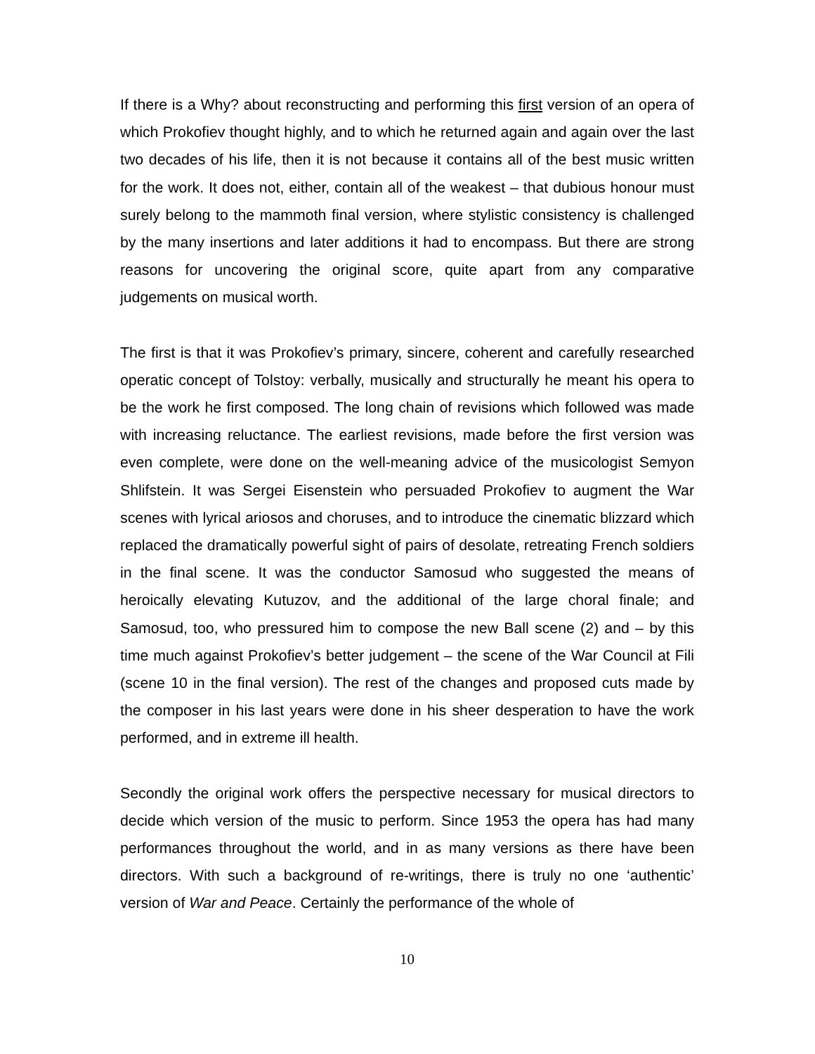If there is a Why? about reconstructing and performing this first version of an opera of which Prokofiev thought highly, and to which he returned again and again over the last two decades of his life, then it is not because it contains all of the best music written for the work. It does not, either, contain all of the weakest – that dubious honour must surely belong to the mammoth final version, where stylistic consistency is challenged by the many insertions and later additions it had to encompass. But there are strong reasons for uncovering the original score, quite apart from any comparative judgements on musical worth.
The first is that it was Prokofiev’s primary, sincere, coherent and carefully researched operatic concept of Tolstoy: verbally, musically and structurally he meant his opera to be the work he first composed. The long chain of revisions which followed was made with increasing reluctance. The earliest revisions, made before the first version was even complete, were done on the well-meaning advice of the musicologist Semyon Shlifstein. It was Sergei Eisenstein who persuaded Prokofiev to augment the War scenes with lyrical ariosos and choruses, and to introduce the cinematic blizzard which replaced the dramatically powerful sight of pairs of desolate, retreating French soldiers in the final scene. It was the conductor Samosud who suggested the means of heroically elevating Kutuzov, and the additional of the large choral finale; and Samosud, too, who pressured him to compose the new Ball scene (2) and – by this time much against Prokofiev’s better judgement – the scene of the War Council at Fili (scene 10 in the final version). The rest of the changes and proposed cuts made by the composer in his last years were done in his sheer desperation to have the work performed, and in extreme ill health.
Secondly the original work offers the perspective necessary for musical directors to decide which version of the music to perform. Since 1953 the opera has had many performances throughout the world, and in as many versions as there have been directors. With such a background of re-writings, there is truly no one ‘authentic’ version of War and Peace. Certainly the performance of the whole of
10